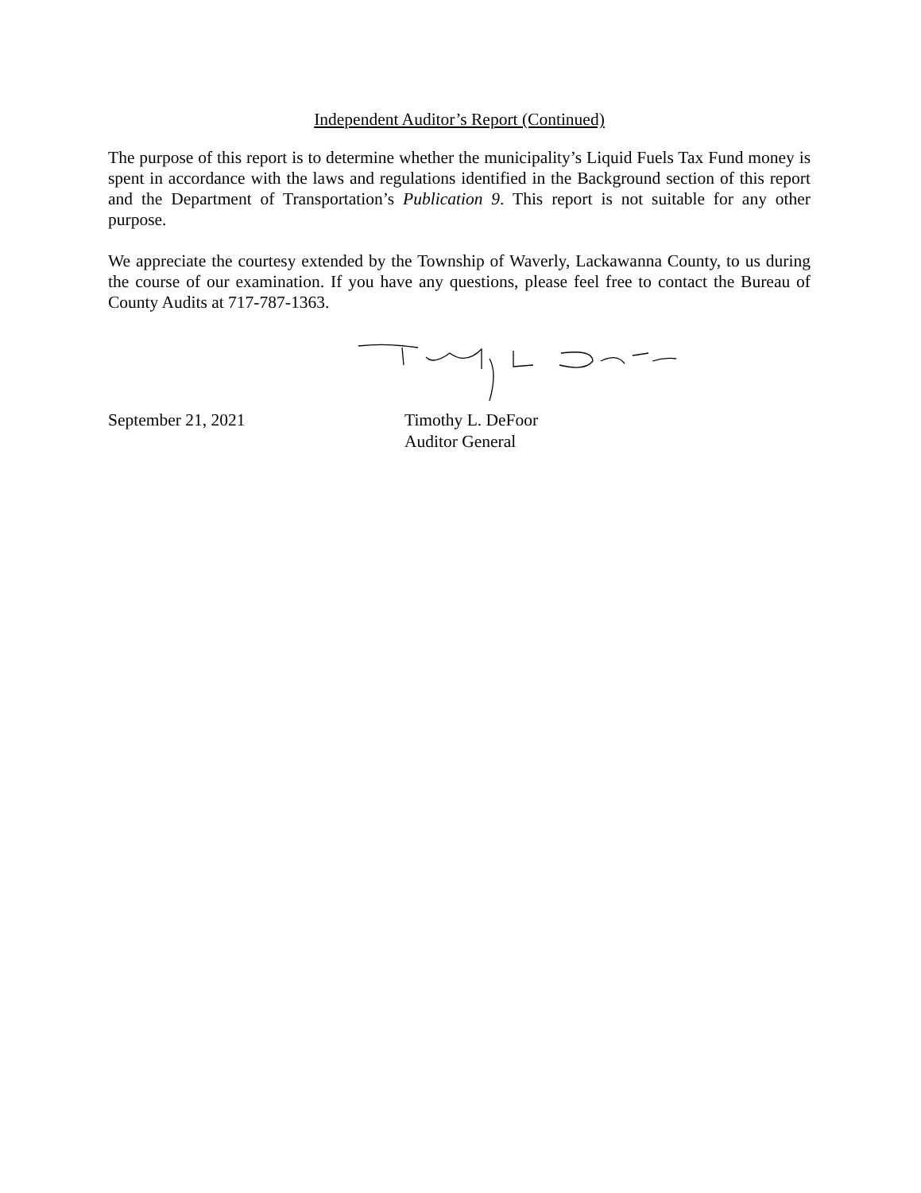Independent Auditor’s Report (Continued)
The purpose of this report is to determine whether the municipality’s Liquid Fuels Tax Fund money is spent in accordance with the laws and regulations identified in the Background section of this report and the Department of Transportation’s Publication 9. This report is not suitable for any other purpose.
We appreciate the courtesy extended by the Township of Waverly, Lackawanna County, to us during the course of our examination. If you have any questions, please feel free to contact the Bureau of County Audits at 717-787-1363.
September 21, 2021 Timothy L. DeFoor
Auditor General